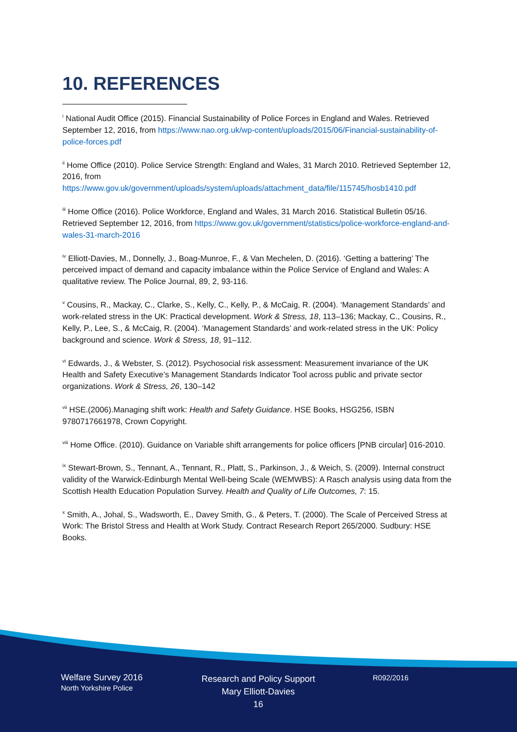10. REFERENCES
<sup>i</sup> National Audit Office (2015). Financial Sustainability of Police Forces in England and Wales. Retrieved September 12, 2016, from https://www.nao.org.uk/wp-content/uploads/2015/06/Financial-sustainability-of-police-forces.pdf
<sup>ii</sup> Home Office (2010). Police Service Strength: England and Wales, 31 March 2010. Retrieved September 12, 2016, from https://www.gov.uk/government/uploads/system/uploads/attachment_data/file/115745/hosb1410.pdf
<sup>iii</sup> Home Office (2016). Police Workforce, England and Wales, 31 March 2016. Statistical Bulletin 05/16. Retrieved September 12, 2016, from https://www.gov.uk/government/statistics/police-workforce-england-and-wales-31-march-2016
<sup>iv</sup> Elliott-Davies, M., Donnelly, J., Boag-Munroe, F., & Van Mechelen, D. (2016). ‘Getting a battering’ The perceived impact of demand and capacity imbalance within the Police Service of England and Wales: A qualitative review. The Police Journal, 89, 2, 93-116.
<sup>v</sup> Cousins, R., Mackay, C., Clarke, S., Kelly, C., Kelly, P., & McCaig, R. (2004). ‘Management Standards’ and work-related stress in the UK: Practical development. Work & Stress, 18, 113–136; Mackay, C., Cousins, R., Kelly, P., Lee, S., & McCaig, R. (2004). ‘Management Standards’ and work-related stress in the UK: Policy background and science. Work & Stress, 18, 91–112.
<sup>vi</sup> Edwards, J., & Webster, S. (2012). Psychosocial risk assessment: Measurement invariance of the UK Health and Safety Executive’s Management Standards Indicator Tool across public and private sector organizations. Work & Stress, 26, 130–142
<sup>vii</sup> HSE.(2006).Managing shift work: Health and Safety Guidance. HSE Books, HSG256, ISBN 9780717661978, Crown Copyright.
<sup>viii</sup> Home Office. (2010). Guidance on Variable shift arrangements for police officers [PNB circular] 016-2010.
<sup>ix</sup> Stewart-Brown, S., Tennant, A., Tennant, R., Platt, S., Parkinson, J., & Weich, S. (2009). Internal construct validity of the Warwick-Edinburgh Mental Well-being Scale (WEMWBS): A Rasch analysis using data from the Scottish Health Education Population Survey. Health and Quality of Life Outcomes, 7: 15.
<sup>x</sup> Smith, A., Johal, S., Wadsworth, E., Davey Smith, G., & Peters, T. (2000). The Scale of Perceived Stress at Work: The Bristol Stress and Health at Work Study. Contract Research Report 265/2000. Sudbury: HSE Books.
Welfare Survey 2016
North Yorkshire Police
Research and Policy Support
Mary Elliott-Davies
16
R092/2016